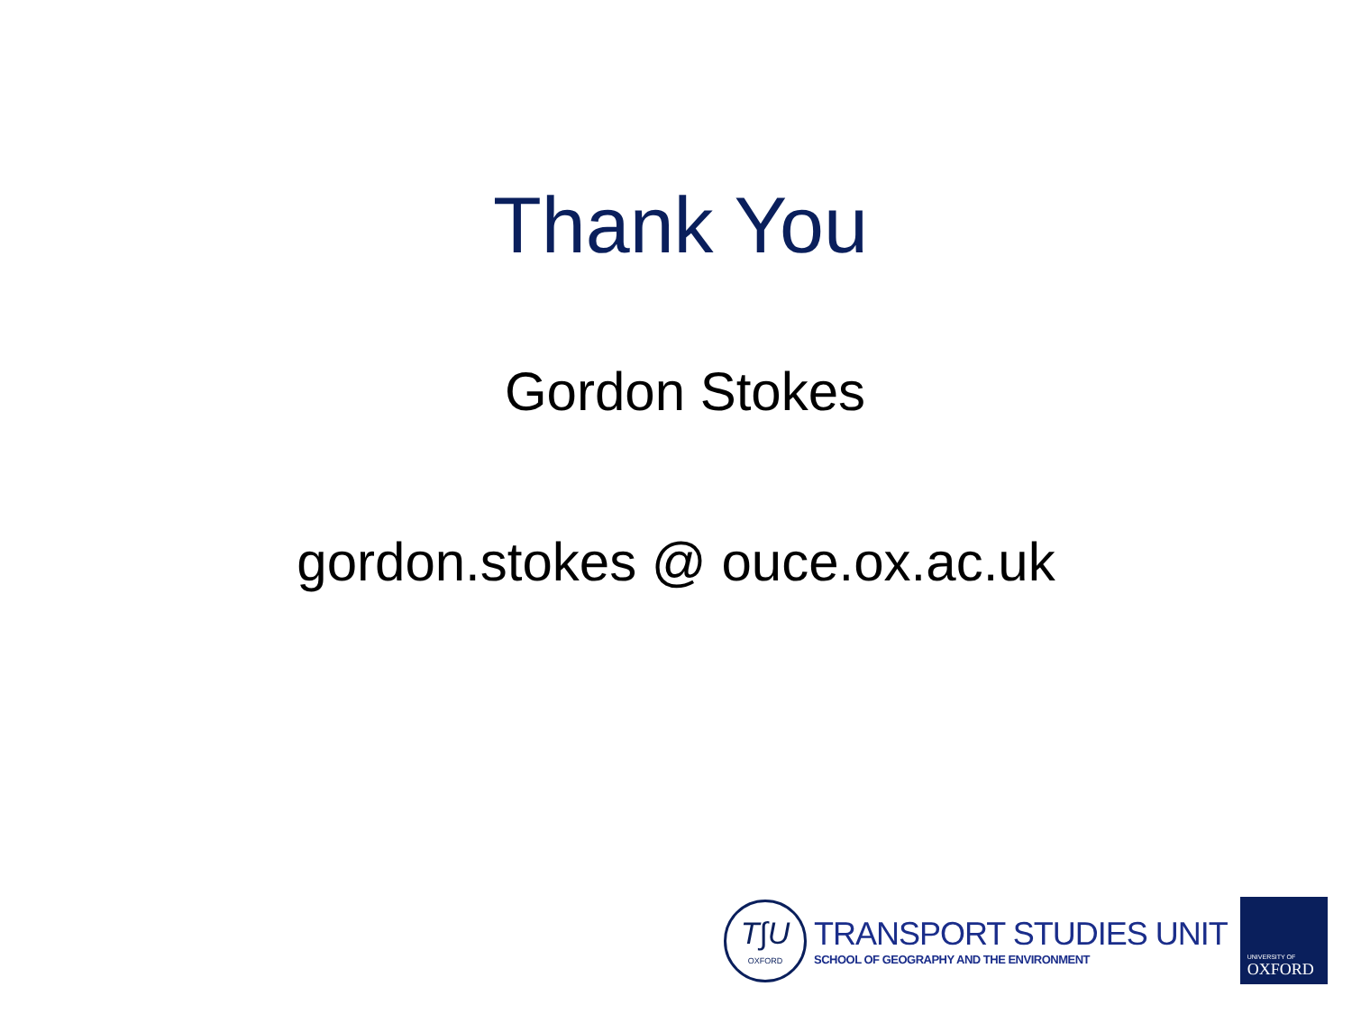Thank You
Gordon Stokes
gordon.stokes @ ouce.ox.ac.uk
T∫U
OXFORD
TRANSPORT STUDIES UNIT
SCHOOL OF GEOGRAPHY AND THE ENVIRONMENT
UNIVERSITY OF
OXFORD